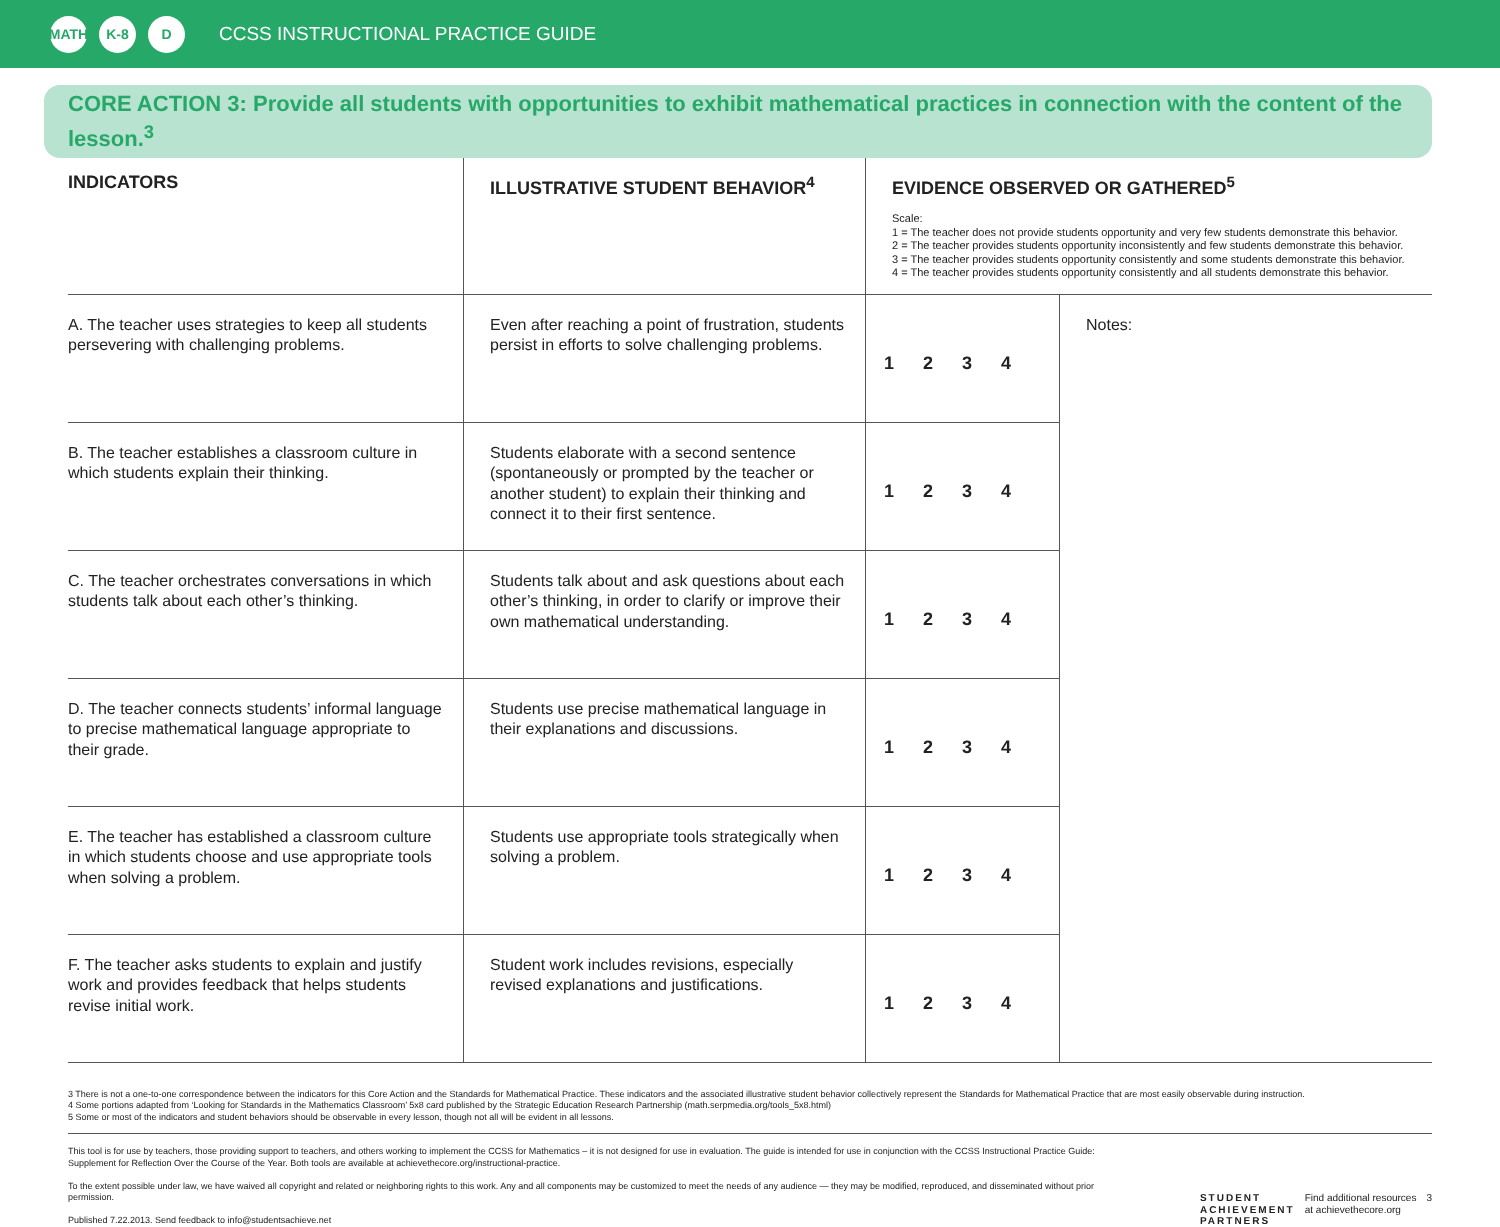MATH K-8 D CCSS INSTRUCTIONAL PRACTICE GUIDE
CORE ACTION 3: Provide all students with opportunities to exhibit mathematical practices in connection with the content of the lesson.<sup>3</sup>
| INDICATORS | ILLUSTRATIVE STUDENT BEHAVIOR<sup>4</sup> | EVIDENCE OBSERVED OR GATHERED<sup>5</sup> Scale: 1 = The teacher does not provide students opportunity and very few students demonstrate this behavior. 2 = The teacher provides students opportunity inconsistently and few students demonstrate this behavior. 3 = The teacher provides students opportunity consistently and some students demonstrate this behavior. 4 = The teacher provides students opportunity consistently and all students demonstrate this behavior. | |
| --- | --- | --- | --- |
| A. The teacher uses strategies to keep all students persevering with challenging problems. | Even after reaching a point of frustration, students persist in efforts to solve challenging problems. | 1 2 3 4 | Notes: |
| B. The teacher establishes a classroom culture in which students explain their thinking. | Students elaborate with a second sentence (spontaneously or prompted by the teacher or another student) to explain their thinking and connect it to their first sentence. | 1 2 3 4 | |
| C. The teacher orchestrates conversations in which students talk about each other’s thinking. | Students talk about and ask questions about each other’s thinking, in order to clarify or improve their own mathematical understanding. | 1 2 3 4 | |
| D. The teacher connects students’ informal language to precise mathematical language appropriate to their grade. | Students use precise mathematical language in their explanations and discussions. | 1 2 3 4 | |
| E. The teacher has established a classroom culture in which students choose and use appropriate tools when solving a problem. | Students use appropriate tools strategically when solving a problem. | 1 2 3 4 | |
| F. The teacher asks students to explain and justify work and provides feedback that helps students revise initial work. | Student work includes revisions, especially revised explanations and justifications. | 1 2 3 4 | |
3 There is not a one-to-one correspondence between the indicators for this Core Action and the Standards for Mathematical Practice. These indicators and the associated illustrative student behavior collectively represent the Standards for Mathematical Practice that are most easily observable during instruction.
4 Some portions adapted from ‘Looking for Standards in the Mathematics Classroom’ 5x8 card published by the Strategic Education Research Partnership (math.serpmedia.org/tools_5x8.html)
5 Some or most of the indicators and student behaviors should be observable in every lesson, though not all will be evident in all lessons.
This tool is for use by teachers, those providing support to teachers, and others working to implement the CCSS for Mathematics – it is not designed for use in evaluation. The guide is intended for use in conjunction with the CCSS Instructional Practice Guide: Supplement for Reflection Over the Course of the Year. Both tools are available at achievethecore.org/instructional-practice.
To the extent possible under law, we have waived all copyright and related or neighboring rights to this work. Any and all components may be customized to meet the needs of any audience — they may be modified, reproduced, and disseminated without prior permission.
Published 7.22.2013. Send feedback to info@studentsachieve.net
STUDENT
ACHIEVEMENT
PARTNERS Find additional resources
at achievethecore.org 3